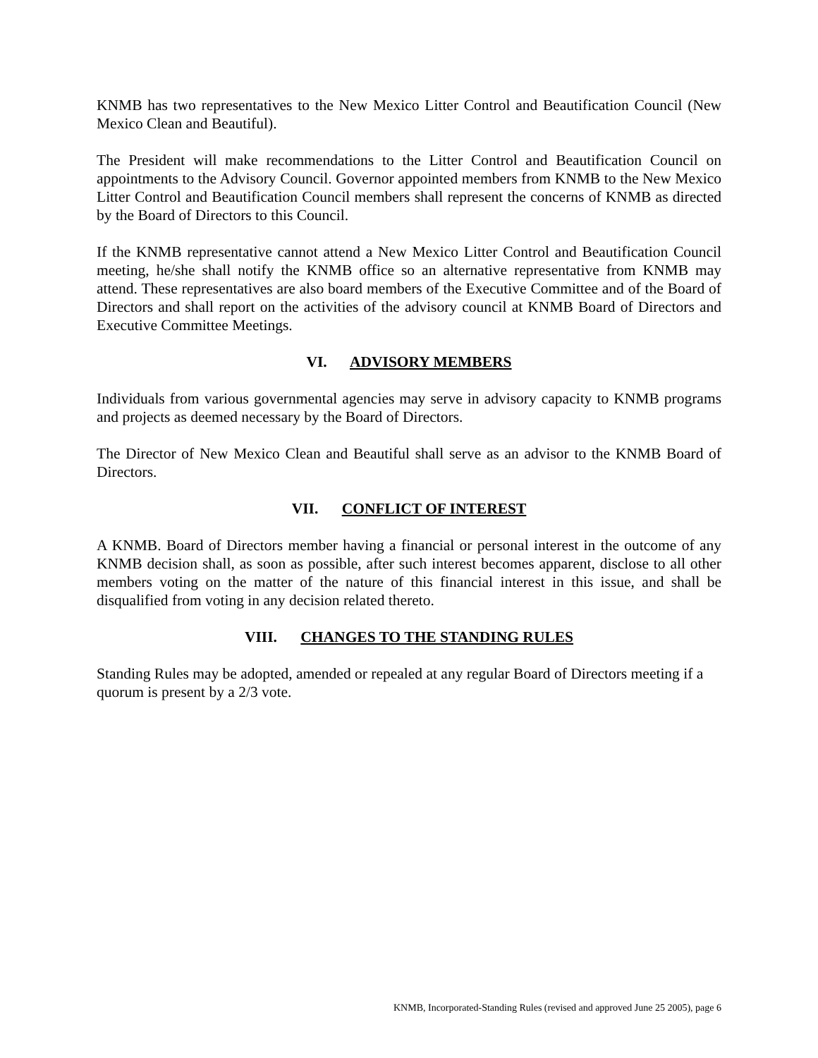KNMB has two representatives to the New Mexico Litter Control and Beautification Council (New Mexico Clean and Beautiful).
The President will make recommendations to the Litter Control and Beautification Council on appointments to the Advisory Council. Governor appointed members from KNMB to the New Mexico Litter Control and Beautification Council members shall represent the concerns of KNMB as directed by the Board of Directors to this Council.
If the KNMB representative cannot attend a New Mexico Litter Control and Beautification Council meeting, he/she shall notify the KNMB office so an alternative representative from KNMB may attend. These representatives are also board members of the Executive Committee and of the Board of Directors and shall report on the activities of the advisory council at KNMB Board of Directors and Executive Committee Meetings.
VI. ADVISORY MEMBERS
Individuals from various governmental agencies may serve in advisory capacity to KNMB programs and projects as deemed necessary by the Board of Directors.
The Director of New Mexico Clean and Beautiful shall serve as an advisor to the KNMB Board of Directors.
VII. CONFLICT OF INTEREST
A KNMB. Board of Directors member having a financial or personal interest in the outcome of any KNMB decision shall, as soon as possible, after such interest becomes apparent, disclose to all other members voting on the matter of the nature of this financial interest in this issue, and shall be disqualified from voting in any decision related thereto.
VIII. CHANGES TO THE STANDING RULES
Standing Rules may be adopted, amended or repealed at any regular Board of Directors meeting if a quorum is present by a 2/3 vote.
KNMB, Incorporated-Standing Rules (revised and approved June 25 2005), page 6